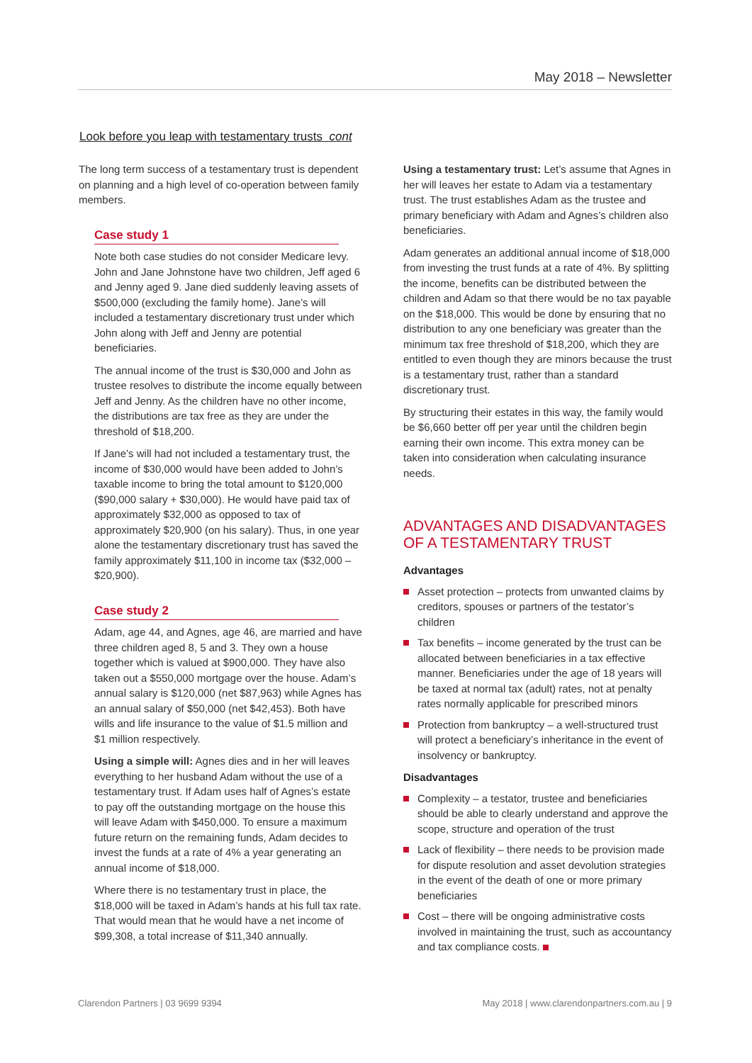May 2018 – Newsletter
Look before you leap with testamentary trusts cont
The long term success of a testamentary trust is dependent on planning and a high level of co-operation between family members.
Case study 1
Note both case studies do not consider Medicare levy. John and Jane Johnstone have two children, Jeff aged 6 and Jenny aged 9. Jane died suddenly leaving assets of $500,000 (excluding the family home). Jane’s will included a testamentary discretionary trust under which John along with Jeff and Jenny are potential beneficiaries.
The annual income of the trust is $30,000 and John as trustee resolves to distribute the income equally between Jeff and Jenny. As the children have no other income, the distributions are tax free as they are under the threshold of $18,200.
If Jane’s will had not included a testamentary trust, the income of $30,000 would have been added to John’s taxable income to bring the total amount to $120,000 ($90,000 salary + $30,000). He would have paid tax of approximately $32,000 as opposed to tax of approximately $20,900 (on his salary). Thus, in one year alone the testamentary discretionary trust has saved the family approximately $11,100 in income tax ($32,000 – $20,900).
Case study 2
Adam, age 44, and Agnes, age 46, are married and have three children aged 8, 5 and 3. They own a house together which is valued at $900,000. They have also taken out a $550,000 mortgage over the house. Adam’s annual salary is $120,000 (net $87,963) while Agnes has an annual salary of $50,000 (net $42,453). Both have wills and life insurance to the value of $1.5 million and $1 million respectively.
Using a simple will: Agnes dies and in her will leaves everything to her husband Adam without the use of a testamentary trust. If Adam uses half of Agnes’s estate to pay off the outstanding mortgage on the house this will leave Adam with $450,000. To ensure a maximum future return on the remaining funds, Adam decides to invest the funds at a rate of 4% a year generating an annual income of $18,000.
Where there is no testamentary trust in place, the $18,000 will be taxed in Adam’s hands at his full tax rate. That would mean that he would have a net income of $99,308, a total increase of $11,340 annually.
Using a testamentary trust: Let’s assume that Agnes in her will leaves her estate to Adam via a testamentary trust. The trust establishes Adam as the trustee and primary beneficiary with Adam and Agnes’s children also beneficiaries.
Adam generates an additional annual income of $18,000 from investing the trust funds at a rate of 4%. By splitting the income, benefits can be distributed between the children and Adam so that there would be no tax payable on the $18,000. This would be done by ensuring that no distribution to any one beneficiary was greater than the minimum tax free threshold of $18,200, which they are entitled to even though they are minors because the trust is a testamentary trust, rather than a standard discretionary trust.
By structuring their estates in this way, the family would be $6,660 better off per year until the children begin earning their own income. This extra money can be taken into consideration when calculating insurance needs.
ADVANTAGES AND DISADVANTAGES OF A TESTAMENTARY TRUST
Advantages
Asset protection – protects from unwanted claims by creditors, spouses or partners of the testator’s children
Tax benefits – income generated by the trust can be allocated between beneficiaries in a tax effective manner. Beneficiaries under the age of 18 years will be taxed at normal tax (adult) rates, not at penalty rates normally applicable for prescribed minors
Protection from bankruptcy – a well-structured trust will protect a beneficiary’s inheritance in the event of insolvency or bankruptcy.
Disadvantages
Complexity – a testator, trustee and beneficiaries should be able to clearly understand and approve the scope, structure and operation of the trust
Lack of flexibility – there needs to be provision made for dispute resolution and asset devolution strategies in the event of the death of one or more primary beneficiaries
Cost – there will be ongoing administrative costs involved in maintaining the trust, such as accountancy and tax compliance costs.
Clarendon Partners | 03 9699 9394 May 2018 | www.clarendonpartners.com.au | 9